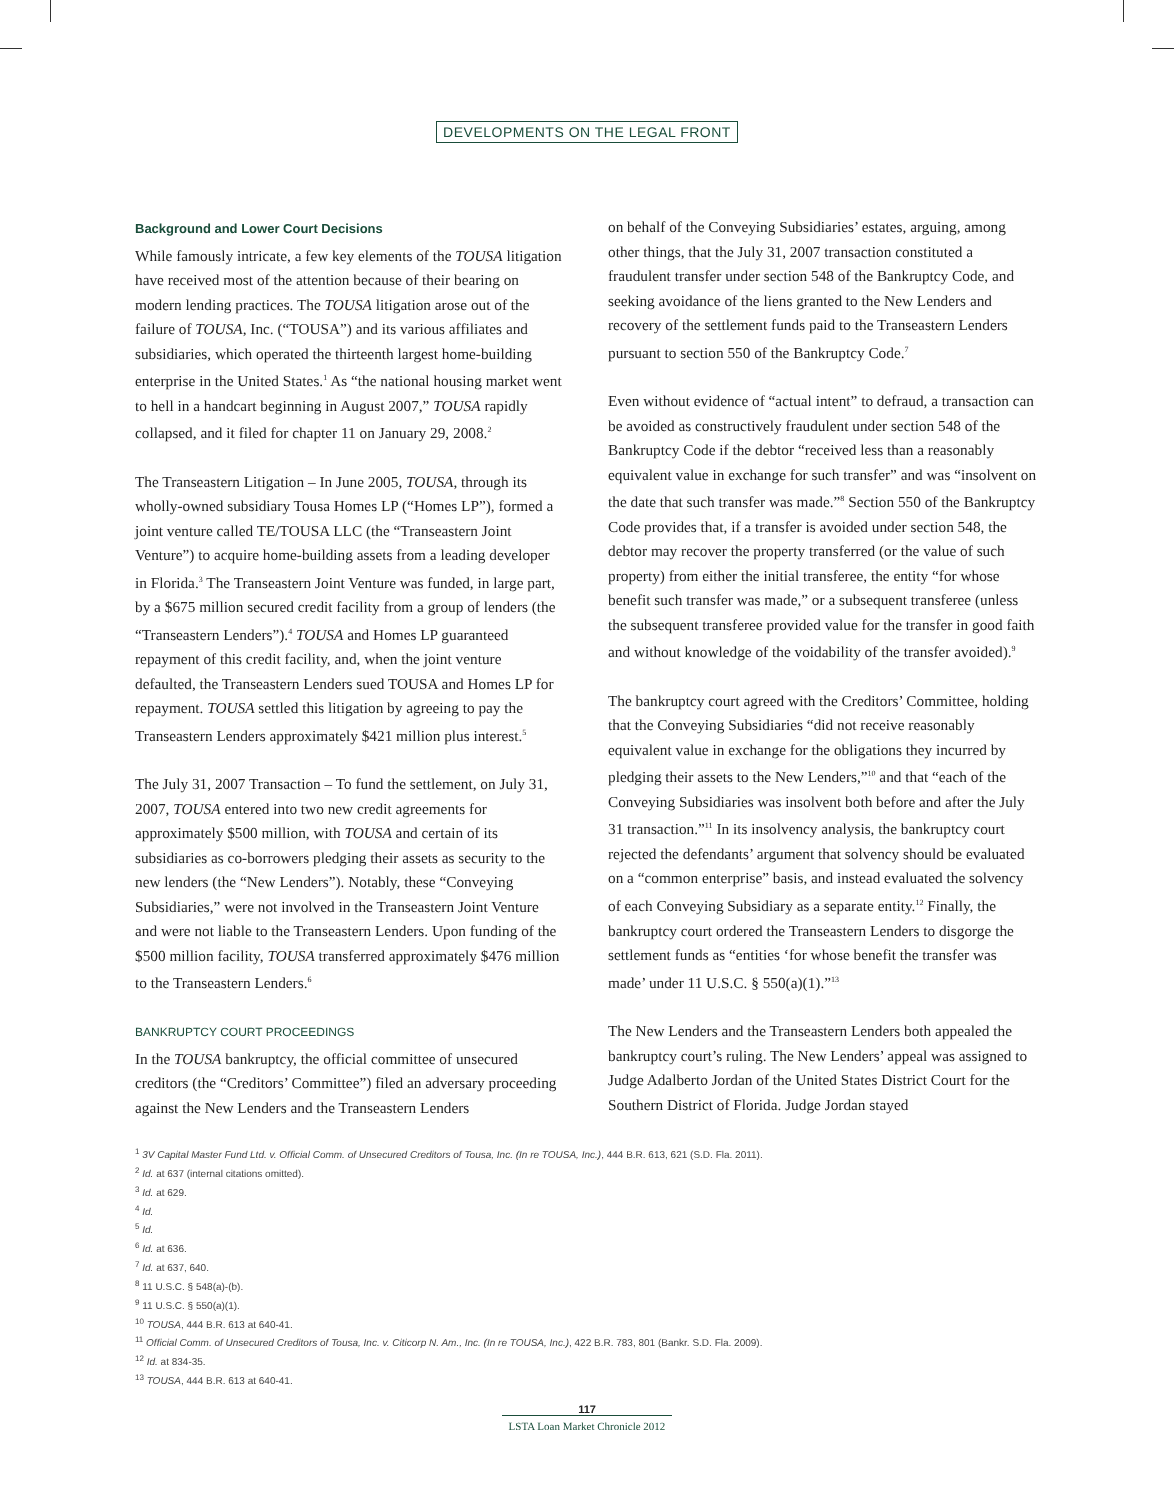DEVELOPMENTS ON THE LEGAL FRONT
Background and Lower Court Decisions
While famously intricate, a few key elements of the TOUSA litigation have received most of the attention because of their bearing on modern lending practices. The TOUSA litigation arose out of the failure of TOUSA, Inc. (“TOUSA”) and its various affiliates and subsidiaries, which operated the thirteenth largest home-building enterprise in the United States.<sup>1</sup> As “the national housing market went to hell in a handcart beginning in August 2007,” TOUSA rapidly collapsed, and it filed for chapter 11 on January 29, 2008.<sup>2</sup>
The Transeastern Litigation – In June 2005, TOUSA, through its wholly-owned subsidiary Tousa Homes LP (“Homes LP”), formed a joint venture called TE/TOUSA LLC (the “Transeastern Joint Venture”) to acquire home-building assets from a leading developer in Florida.<sup>3</sup> The Transeastern Joint Venture was funded, in large part, by a $675 million secured credit facility from a group of lenders (the “Transeastern Lenders”).<sup>4</sup> TOUSA and Homes LP guaranteed repayment of this credit facility, and, when the joint venture defaulted, the Transeastern Lenders sued TOUSA and Homes LP for repayment. TOUSA settled this litigation by agreeing to pay the Transeastern Lenders approximately $421 million plus interest.<sup>5</sup>
The July 31, 2007 Transaction – To fund the settlement, on July 31, 2007, TOUSA entered into two new credit agreements for approximately $500 million, with TOUSA and certain of its subsidiaries as co-borrowers pledging their assets as security to the new lenders (the “New Lenders”). Notably, these “Conveying Subsidiaries,” were not involved in the Transeastern Joint Venture and were not liable to the Transeastern Lenders. Upon funding of the $500 million facility, TOUSA transferred approximately $476 million to the Transeastern Lenders.<sup>6</sup>
BANKRUPTCY COURT PROCEEDINGS
In the TOUSA bankruptcy, the official committee of unsecured creditors (the “Creditors’ Committee”) filed an adversary proceeding against the New Lenders and the Transeastern Lenders
on behalf of the Conveying Subsidiaries’ estates, arguing, among other things, that the July 31, 2007 transaction constituted a fraudulent transfer under section 548 of the Bankruptcy Code, and seeking avoidance of the liens granted to the New Lenders and recovery of the settlement funds paid to the Transeastern Lenders pursuant to section 550 of the Bankruptcy Code.<sup>7</sup>
Even without evidence of “actual intent” to defraud, a transaction can be avoided as constructively fraudulent under section 548 of the Bankruptcy Code if the debtor “received less than a reasonably equivalent value in exchange for such transfer” and was “insolvent on the date that such transfer was made.”<sup>8</sup> Section 550 of the Bankruptcy Code provides that, if a transfer is avoided under section 548, the debtor may recover the property transferred (or the value of such property) from either the initial transferee, the entity “for whose benefit such transfer was made,” or a subsequent transferee (unless the subsequent transferee provided value for the transfer in good faith and without knowledge of the voidability of the transfer avoided).<sup>9</sup>
The bankruptcy court agreed with the Creditors’ Committee, holding that the Conveying Subsidiaries “did not receive reasonably equivalent value in exchange for the obligations they incurred by pledging their assets to the New Lenders,”<sup>10</sup> and that “each of the Conveying Subsidiaries was insolvent both before and after the July 31 transaction.”<sup>11</sup> In its insolvency analysis, the bankruptcy court rejected the defendants’ argument that solvency should be evaluated on a “common enterprise” basis, and instead evaluated the solvency of each Conveying Subsidiary as a separate entity.<sup>12</sup> Finally, the bankruptcy court ordered the Transeastern Lenders to disgorge the settlement funds as “entities ‘for whose benefit the transfer was made’ under 11 U.S.C. § 550(a)(1).”<sup>13</sup>
The New Lenders and the Transeastern Lenders both appealed the bankruptcy court’s ruling. The New Lenders’ appeal was assigned to Judge Adalberto Jordan of the United States District Court for the Southern District of Florida. Judge Jordan stayed
<sup>1</sup> 3V Capital Master Fund Ltd. v. Official Comm. of Unsecured Creditors of Tousa, Inc. (In re TOUSA, Inc.), 444 B.R. 613, 621 (S.D. Fla. 2011).
<sup>2</sup> Id. at 637 (internal citations omitted).
<sup>3</sup> Id. at 629.
<sup>4</sup> Id.
<sup>5</sup> Id.
<sup>6</sup> Id. at 636.
<sup>7</sup> Id. at 637, 640.
<sup>8</sup> 11 U.S.C. § 548(a)-(b).
<sup>9</sup> 11 U.S.C. § 550(a)(1).
<sup>10</sup> TOUSA, 444 B.R. 613 at 640-41.
<sup>11</sup> Official Comm. of Unsecured Creditors of Tousa, Inc. v. Citicorp N. Am., Inc. (In re TOUSA, Inc.), 422 B.R. 783, 801 (Bankr. S.D. Fla. 2009).
<sup>12</sup> Id. at 834-35.
<sup>13</sup> TOUSA, 444 B.R. 613 at 640-41.
117
LSTA Loan Market Chronicle 2012